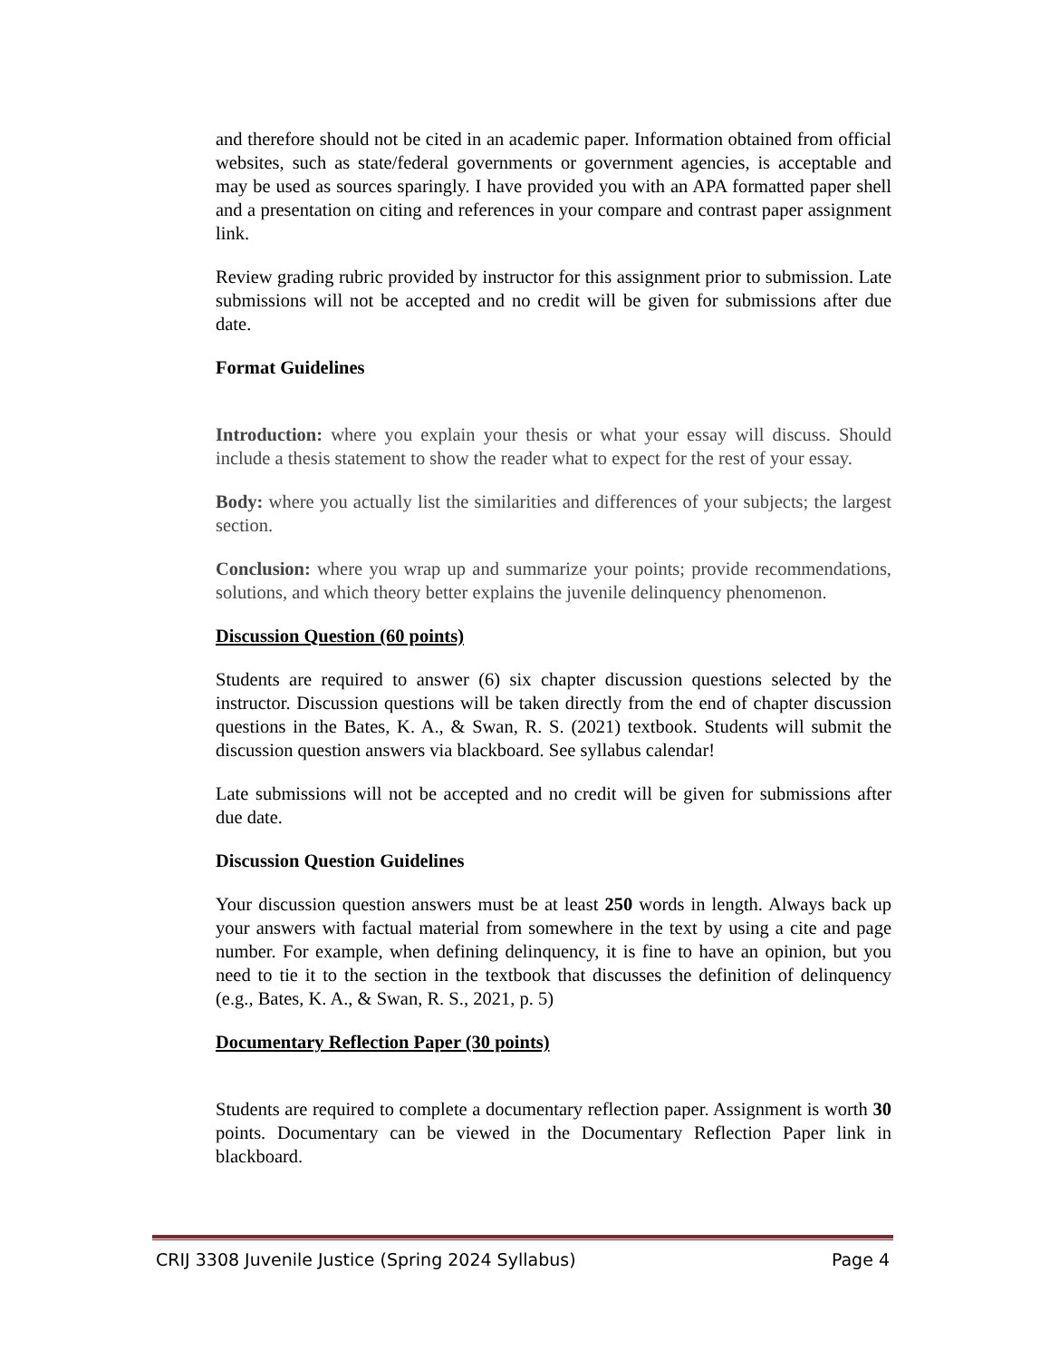and therefore should not be cited in an academic paper. Information obtained from official websites, such as state/federal governments or government agencies, is acceptable and may be used as sources sparingly. I have provided you with an APA formatted paper shell and a presentation on citing and references in your compare and contrast paper assignment link.
Review grading rubric provided by instructor for this assignment prior to submission. Late submissions will not be accepted and no credit will be given for submissions after due date.
Format Guidelines
Introduction: where you explain your thesis or what your essay will discuss. Should include a thesis statement to show the reader what to expect for the rest of your essay.
Body: where you actually list the similarities and differences of your subjects; the largest section.
Conclusion: where you wrap up and summarize your points; provide recommendations, solutions, and which theory better explains the juvenile delinquency phenomenon.
Discussion Question (60 points)
Students are required to answer (6) six chapter discussion questions selected by the instructor. Discussion questions will be taken directly from the end of chapter discussion questions in the Bates, K. A., & Swan, R. S. (2021) textbook. Students will submit the discussion question answers via blackboard. See syllabus calendar!
Late submissions will not be accepted and no credit will be given for submissions after due date.
Discussion Question Guidelines
Your discussion question answers must be at least 250 words in length. Always back up your answers with factual material from somewhere in the text by using a cite and page number. For example, when defining delinquency, it is fine to have an opinion, but you need to tie it to the section in the textbook that discusses the definition of delinquency (e.g., Bates, K. A., & Swan, R. S., 2021, p. 5)
Documentary Reflection Paper (30 points)
Students are required to complete a documentary reflection paper. Assignment is worth 30 points. Documentary can be viewed in the Documentary Reflection Paper link in blackboard.
CRIJ 3308 Juvenile Justice (Spring 2024 Syllabus) Page 4